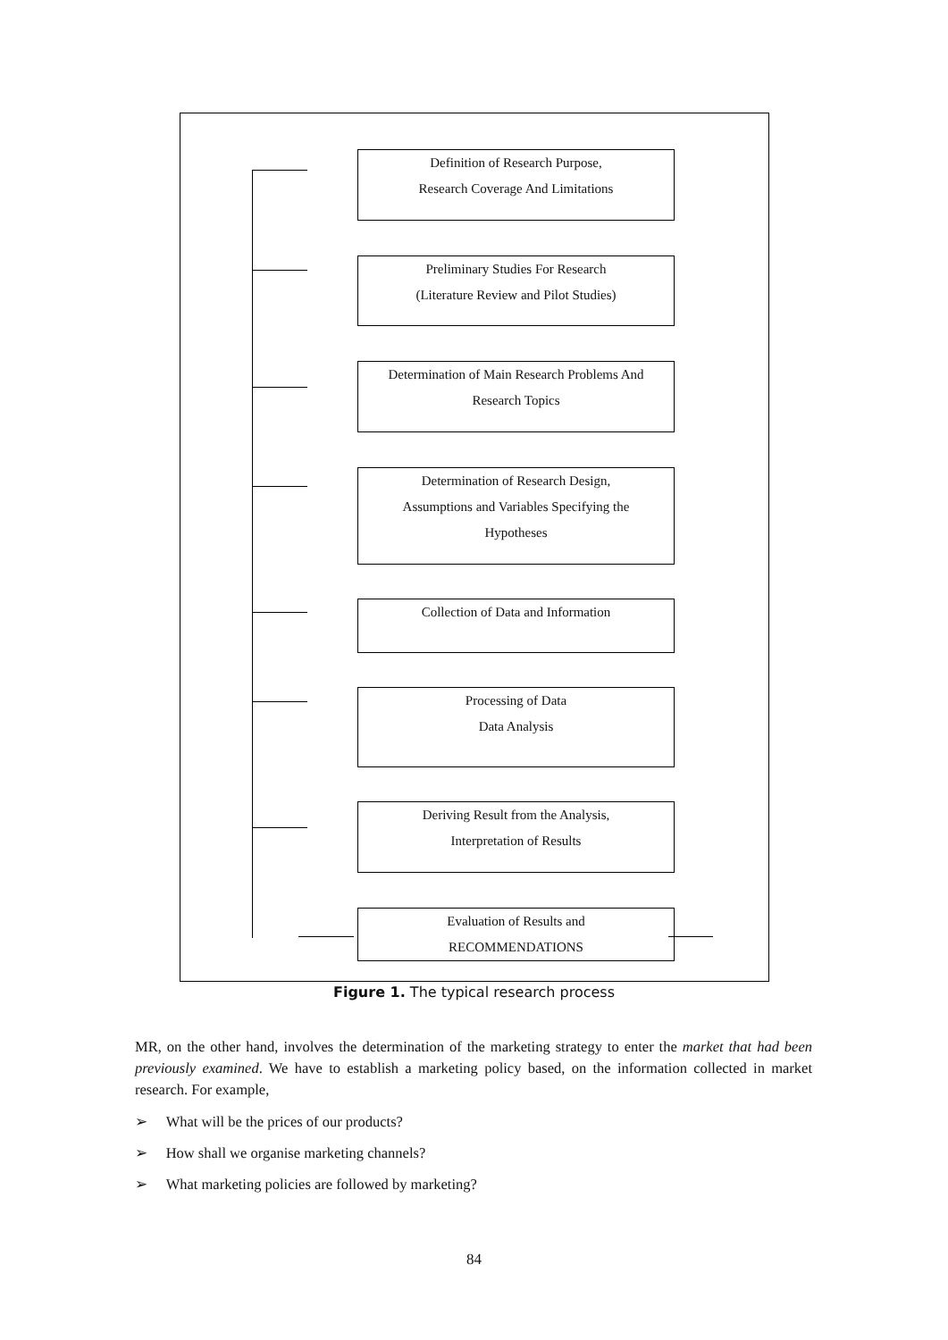Definition of Research Purpose,
Research Coverage And Limitations
Preliminary Studies For Research
(Literature Review and Pilot Studies)
Determination of Main Research Problems And
Research Topics
Determination of Research Design,
Assumptions and Variables Specifying the
Hypotheses
Collection of Data and Information
Processing of Data
Data Analysis
Deriving Result from the Analysis,
Interpretation of Results
Evaluation of Results and
RECOMMENDATIONS
Figure 1. The typical research process
MR, on the other hand, involves the determination of the marketing strategy to enter the market that had been previously examined. We have to establish a marketing policy based, on the information collected in market research. For example,
➢ What will be the prices of our products?
➢ How shall we organise marketing channels?
➢ What marketing policies are followed by marketing?
84